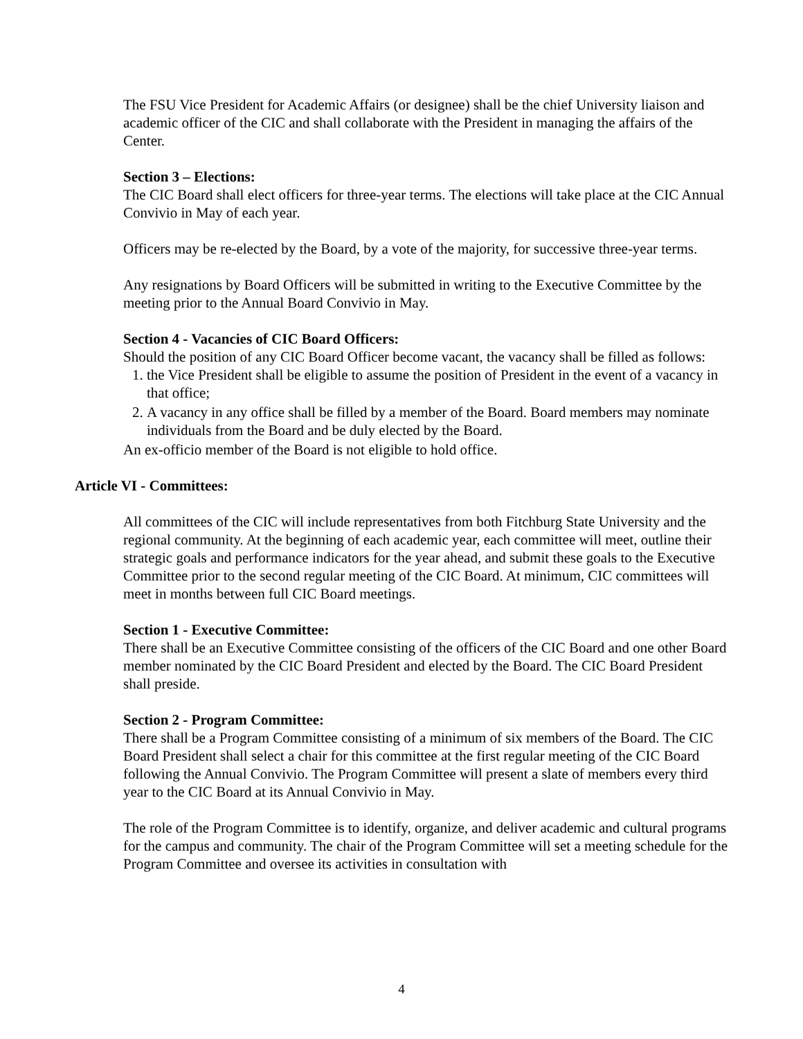The FSU Vice President for Academic Affairs (or designee) shall be the chief University liaison and academic officer of the CIC and shall collaborate with the President in managing the affairs of the Center.
Section 3 – Elections:
The CIC Board shall elect officers for three-year terms. The elections will take place at the CIC Annual Convivio in May of each year.
Officers may be re-elected by the Board, by a vote of the majority, for successive three-year terms.
Any resignations by Board Officers will be submitted in writing to the Executive Committee by the meeting prior to the Annual Board Convivio in May.
Section 4 - Vacancies of CIC Board Officers:
Should the position of any CIC Board Officer become vacant, the vacancy shall be filled as follows:
1. the Vice President shall be eligible to assume the position of President in the event of a vacancy in that office;
2. A vacancy in any office shall be filled by a member of the Board. Board members may nominate individuals from the Board and be duly elected by the Board.
An ex-officio member of the Board is not eligible to hold office.
Article VI - Committees:
All committees of the CIC will include representatives from both Fitchburg State University and the regional community. At the beginning of each academic year, each committee will meet, outline their strategic goals and performance indicators for the year ahead, and submit these goals to the Executive Committee prior to the second regular meeting of the CIC Board. At minimum, CIC committees will meet in months between full CIC Board meetings.
Section 1 - Executive Committee:
There shall be an Executive Committee consisting of the officers of the CIC Board and one other Board member nominated by the CIC Board President and elected by the Board. The CIC Board President shall preside.
Section 2 - Program Committee:
There shall be a Program Committee consisting of a minimum of six members of the Board. The CIC Board President shall select a chair for this committee at the first regular meeting of the CIC Board following the Annual Convivio. The Program Committee will present a slate of members every third year to the CIC Board at its Annual Convivio in May.
The role of the Program Committee is to identify, organize, and deliver academic and cultural programs for the campus and community. The chair of the Program Committee will set a meeting schedule for the Program Committee and oversee its activities in consultation with
4